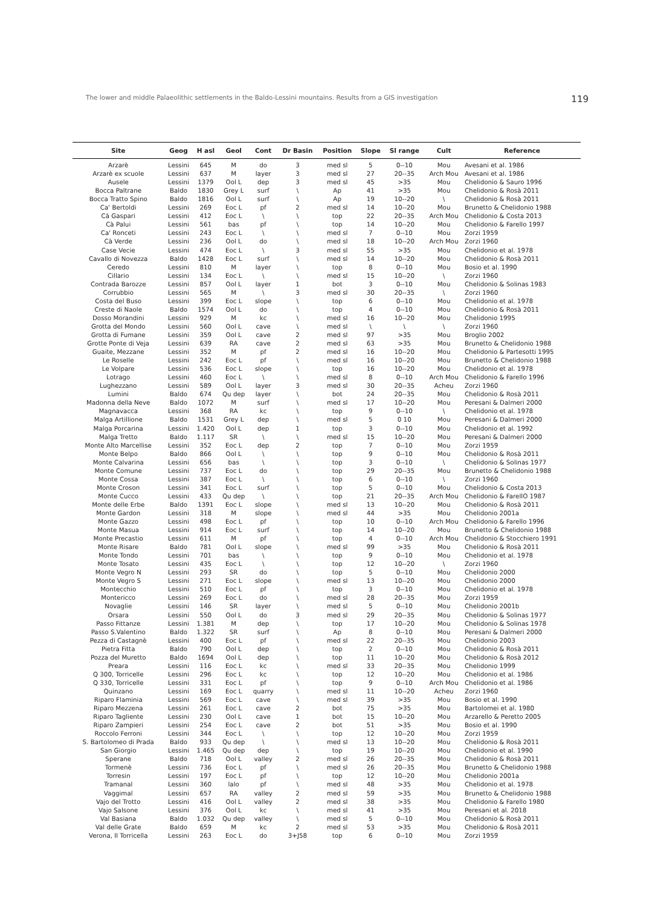The lower and middle Palaeolithic settlements in the Baldo-Lessini mountains. Results from a GIS investigation 119
| Site | Geog | H asl | Geol | Cont | Dr Basin | Position | Slope | Sl range | Cult | Reference |
| --- | --- | --- | --- | --- | --- | --- | --- | --- | --- | --- |
| Arzarè | Lessini | 645 | M | do | 3 | med sl | 5 | 0--10 | Mou | Avesani et al. 1986 |
| Arzarè ex scuole | Lessini | 637 | M | layer | 3 | med sl | 27 | 20--35 | Arch Mou | Avesani et al. 1986 |
| Ausele | Lessini | 1379 | Ool L | dep | 3 | med sl | 45 | >35 | Mou | Chelidonio & Sauro 1996 |
| Bocca Paltrane | Baldo | 1830 | Grey L | surf | \ | Ap | 41 | >35 | Mou | Chelidonio & Rosà 2011 |
| Bocca Tratto Spino | Baldo | 1816 | Ool L | surf | \ | Ap | 19 | 10--20 | \ | Chelidonio & Rosà 2011 |
| Ca' Bertoldi | Lessini | 269 | Eoc L | pf | 2 | med sl | 14 | 10--20 | Mou | Brunetto & Chelidonio 1988 |
| Cà Gaspari | Lessini | 412 | Eoc L | \ | \ | top | 22 | 20--35 | Arch Mou | Chelidonio & Costa 2013 |
| Cà Palui | Lessini | 561 | bas | pf | \ | top | 14 | 10--20 | Mou | Chelidonio & Farello 1997 |
| Ca' Ronceti | Lessini | 243 | Eoc L | \ | \ | med sl | 7 | 0--10 | Mou | Zorzi 1959 |
| Cà Verde | Lessini | 236 | Ool L | do | \ | med sl | 18 | 10--20 | Arch Mou | Zorzi 1960 |
| Case Vecie | Lessini | 474 | Eoc L | \ | 3 | med sl | 55 | >35 | Mou | Chelidonio et al. 1978 |
| Cavallo di Novezza | Baldo | 1428 | Eoc L | surf | \ | med sl | 14 | 10--20 | Mou | Chelidonio & Rosà 2011 |
| Ceredo | Lessini | 810 | M | layer | \ | top | 8 | 0--10 | Mou | Bosio et al. 1990 |
| Cillario | Lessini | 134 | Eoc L | \ | \ | med sl | 15 | 10--20 | \ | Zorzi 1960 |
| Contrada Barozze | Lessini | 857 | Ool L | layer | 1 | bot | 3 | 0--10 | Mou | Chelidonio & Solinas 1983 |
| Corrubbio | Lessini | 565 | M | \ | 3 | med sl | 30 | 20--35 | \ | Zorzi 1960 |
| Costa del Buso | Lessini | 399 | Eoc L | slope | \ | top | 6 | 0--10 | Mou | Chelidonio et al. 1978 |
| Creste di Naole | Baldo | 1574 | Ool L | do | \ | top | 4 | 0--10 | Mou | Chelidonio & Rosà 2011 |
| Dosso Morandini | Lessini | 929 | M | kc | \ | med sl | 16 | 10--20 | Mou | Chelidonio 1995 |
| Grotta del Mondo | Lessini | 560 | Ool L | cave | \ | med sl | \ | \ | \ | Zorzi 1960 |
| Grotta di Fumane | Lessini | 359 | Ool L | cave | 2 | med sl | 97 | >35 | Mou | Broglio 2002 |
| Grotte Ponte di Veja | Lessini | 639 | RA | cave | 2 | med sl | 63 | >35 | Mou | Brunetto & Chelidonio 1988 |
| Guaite, Mezzane | Lessini | 352 | M | pf | 2 | med sl | 16 | 10--20 | Mou | Chelidonio & Partesotti 1995 |
| Le Roselle | Lessini | 242 | Eoc L | pf | \ | med sl | 16 | 10--20 | Mou | Brunetto & Chelidonio 1988 |
| Le Volpare | Lessini | 536 | Eoc L | slope | \ | top | 16 | 10--20 | Mou | Chelidonio et al. 1978 |
| Lotrago | Lessini | 460 | Eoc L | \ | \ | med sl | 8 | 0--10 | Arch Mou | Chelidonio & Farello 1996 |
| Lughezzano | Lessini | 589 | Ool L | layer | 3 | med sl | 30 | 20--35 | Acheu | Zorzi 1960 |
| Lumini | Baldo | 674 | Qu dep | layer | \ | bot | 24 | 20--35 | Mou | Chelidonio & Rosà 2011 |
| Madonna della Neve | Baldo | 1072 | M | surf | \ | med sl | 17 | 10--20 | Mou | Peresani & Dalmeri 2000 |
| Magnavacca | Lessini | 368 | RA | kc | \ | top | 9 | 0--10 | \ | Chelidonio et al. 1978 |
| Malga Artillione | Baldo | 1531 | Grey L | dep | \ | med sl | 5 | 0 10 | Mou | Peresani & Dalmeri 2000 |
| Malga Porcarina | Lessini | 1.420 | Ool L | dep | 1 | top | 3 | 0--10 | Mou | Chelidonio et al. 1992 |
| Malga Tretto | Baldo | 1.117 | SR | \ | \ | med sl | 15 | 10--20 | Mou | Peresani & Dalmeri 2000 |
| Monte Alto Marcellise | Lessini | 352 | Eoc L | dep | 2 | top | 7 | 0--10 | Mou | Zorzi 1959 |
| Monte Belpo | Baldo | 866 | Ool L | \ | \ | top | 9 | 0--10 | Mou | Chelidonio & Rosà 2011 |
| Monte Calvarina | Lessini | 656 | bas | \ | \ | top | 3 | 0--10 | \ | Chelidonio & Solinas 1977 |
| Monte Comune | Lessini | 737 | Eoc L | do | \ | top | 29 | 20--35 | Mou | Brunetto & Chelidonio 1988 |
| Monte Cossa | Lessini | 387 | Eoc L | \ | \ | top | 6 | 0--10 | \ | Zorzi 1960 |
| Monte Croson | Lessini | 341 | Eoc L | surf | \ | top | 5 | 0--10 | Mou | Chelidonio & Costa 2013 |
| Monte Cucco | Lessini | 433 | Qu dep | \ | \ | top | 21 | 20--35 | Arch Mou | Chelidonio & FarellO 1987 |
| Monte delle Erbe | Baldo | 1391 | Eoc L | slope | \ | med sl | 13 | 10--20 | Mou | Chelidonio & Rosà 2011 |
| Monte Gardon | Lessini | 318 | M | slope | \ | med sl | 44 | >35 | Mou | Chelidonio 2001a |
| Monte Gazzo | Lessini | 498 | Eoc L | pf | \ | top | 10 | 0--10 | Arch Mou | Chelidonio & Farello 1996 |
| Monte Masua | Lessini | 914 | Eoc L | surf | \ | top | 14 | 10--20 | Mou | Brunetto & Chelidonio 1988 |
| Monte Precastio | Lessini | 611 | M | pf | \ | top | 4 | 0--10 | Arch Mou | Chelidonio & Stocchiero 1991 |
| Monte Risare | Baldo | 781 | Ool L | slope | \ | med sl | 99 | >35 | Mou | Chelidonio & Rosà 2011 |
| Monte Tondo | Lessini | 701 | bas | \ | \ | top | 9 | 0--10 | Mou | Chelidonio et al. 1978 |
| Monte Tosato | Lessini | 435 | Eoc L | \ | \ | top | 12 | 10--20 | \ | Zorzi 1960 |
| Monte Vegro N | Lessini | 293 | SR | do | \ | top | 5 | 0--10 | Mou | Chelidonio 2000 |
| Monte Vegro S | Lessini | 271 | Eoc L | slope | \ | med sl | 13 | 10--20 | Mou | Chelidonio 2000 |
| Montecchio | Lessini | 510 | Eoc L | pf | \ | top | 3 | 0--10 | Mou | Chelidonio et al. 1978 |
| Montericco | Lessini | 269 | Eoc L | do | \ | med sl | 28 | 20--35 | Mou | Zorzi 1959 |
| Novaglie | Lessini | 146 | SR | layer | \ | med sl | 5 | 0--10 | Mou | Chelidonio 2001b |
| Orsara | Lessini | 550 | Ool L | do | 3 | med sl | 29 | 20--35 | Mou | Chelidonio & Solinas 1977 |
| Passo Fittanze | Lessini | 1.381 | M | dep | \ | top | 17 | 10--20 | Mou | Chelidonio & Solinas 1978 |
| Passo S.Valentino | Baldo | 1.322 | SR | surf | \ | Ap | 8 | 0--10 | Mou | Peresani & Dalmeri 2000 |
| Pezza di Castagnè | Lessini | 400 | Eoc L | pf | \ | med sl | 22 | 20--35 | Mou | Chelidonio 2003 |
| Pietra Fitta | Baldo | 790 | Ool L | dep | \ | top | 2 | 0--10 | Mou | Chelidonio & Rosà 2011 |
| Pozza del Muretto | Baldo | 1694 | Ool L | dep | \ | top | 11 | 10--20 | Mou | Chelidonio & Rosà 2012 |
| Preara | Lessini | 116 | Eoc L | kc | \ | med sl | 33 | 20--35 | Mou | Chelidonio 1999 |
| Q 300, Torricelle | Lessini | 296 | Eoc L | kc | \ | top | 12 | 10--20 | Mou | Chelidonio et al. 1986 |
| Q 330, Torricelle | Lessini | 331 | Eoc L | pf | \ | top | 9 | 0--10 | Arch Mou | Chelidonio et al. 1986 |
| Quinzano | Lessini | 169 | Eoc L | quarry | \ | med sl | 11 | 10--20 | Acheu | Zorzi 1960 |
| Riparo Flaminia | Lessini | 569 | Eoc L | cave | \ | med sl | 39 | >35 | Mou | Bosio et al. 1990 |
| Riparo Mezzena | Lessini | 261 | Eoc L | cave | 2 | bot | 75 | >35 | Mou | Bartolomei et al. 1980 |
| Riparo Tagliente | Lessini | 230 | Ool L | cave | 1 | bot | 15 | 10--20 | Mou | Arzarello & Peretto 2005 |
| Riparo Zampieri | Lessini | 254 | Eoc L | cave | 2 | bot | 51 | >35 | Mou | Bosio et al. 1990 |
| Roccolo Ferroni | Lessini | 344 | Eoc L | \ | \ | top | 12 | 10--20 | Mou | Zorzi 1959 |
| S. Bartolomeo di Prada | Baldo | 933 | Qu dep | \ | \ | med sl | 13 | 10--20 | Mou | Chelidonio & Rosà 2011 |
| San Giorgio | Lessini | 1.465 | Qu dep | dep | \ | top | 19 | 10--20 | Mou | Chelidonio et al. 1990 |
| Sperane | Baldo | 718 | Ool L | valley | 2 | med sl | 26 | 20--35 | Mou | Chelidonio & Rosà 2011 |
| Tormenè | Lessini | 736 | Eoc L | pf | \ | med sl | 26 | 20--35 | Mou | Brunetto & Chelidonio 1988 |
| Torresin | Lessini | 197 | Eoc L | pf | \ | top | 12 | 10--20 | Mou | Chelidonio 2001a |
| Tramanal | Lessini | 360 | lalo | pf | \ | med sl | 48 | >35 | Mou | Chelidonio et al. 1978 |
| Vaggimal | Lessini | 657 | RA | valley | 2 | med sl | 59 | >35 | Mou | Brunetto & Chelidonio 1988 |
| Vajo del Trotto | Lessini | 416 | Ool L | valley | 2 | med sl | 38 | >35 | Mou | Chelidonio & Farello 1980 |
| Vajo Salsone | Lessini | 376 | Ool L | kc | \ | med sl | 41 | >35 | Mou | Peresani et al. 2018 |
| Val Basiana | Baldo | 1.032 | Qu dep | valley | \ | med sl | 5 | 0--10 | Mou | Chelidonio & Rosà 2011 |
| Val delle Grate | Baldo | 659 | M | kc | 2 | med sl | 53 | >35 | Mou | Chelidonio & Rosà 2011 |
| Verona, Il Torricella | Lessini | 263 | Eoc L | do | 3+J58 | top | 6 | 0--10 | Mou | Zorzi 1959 |